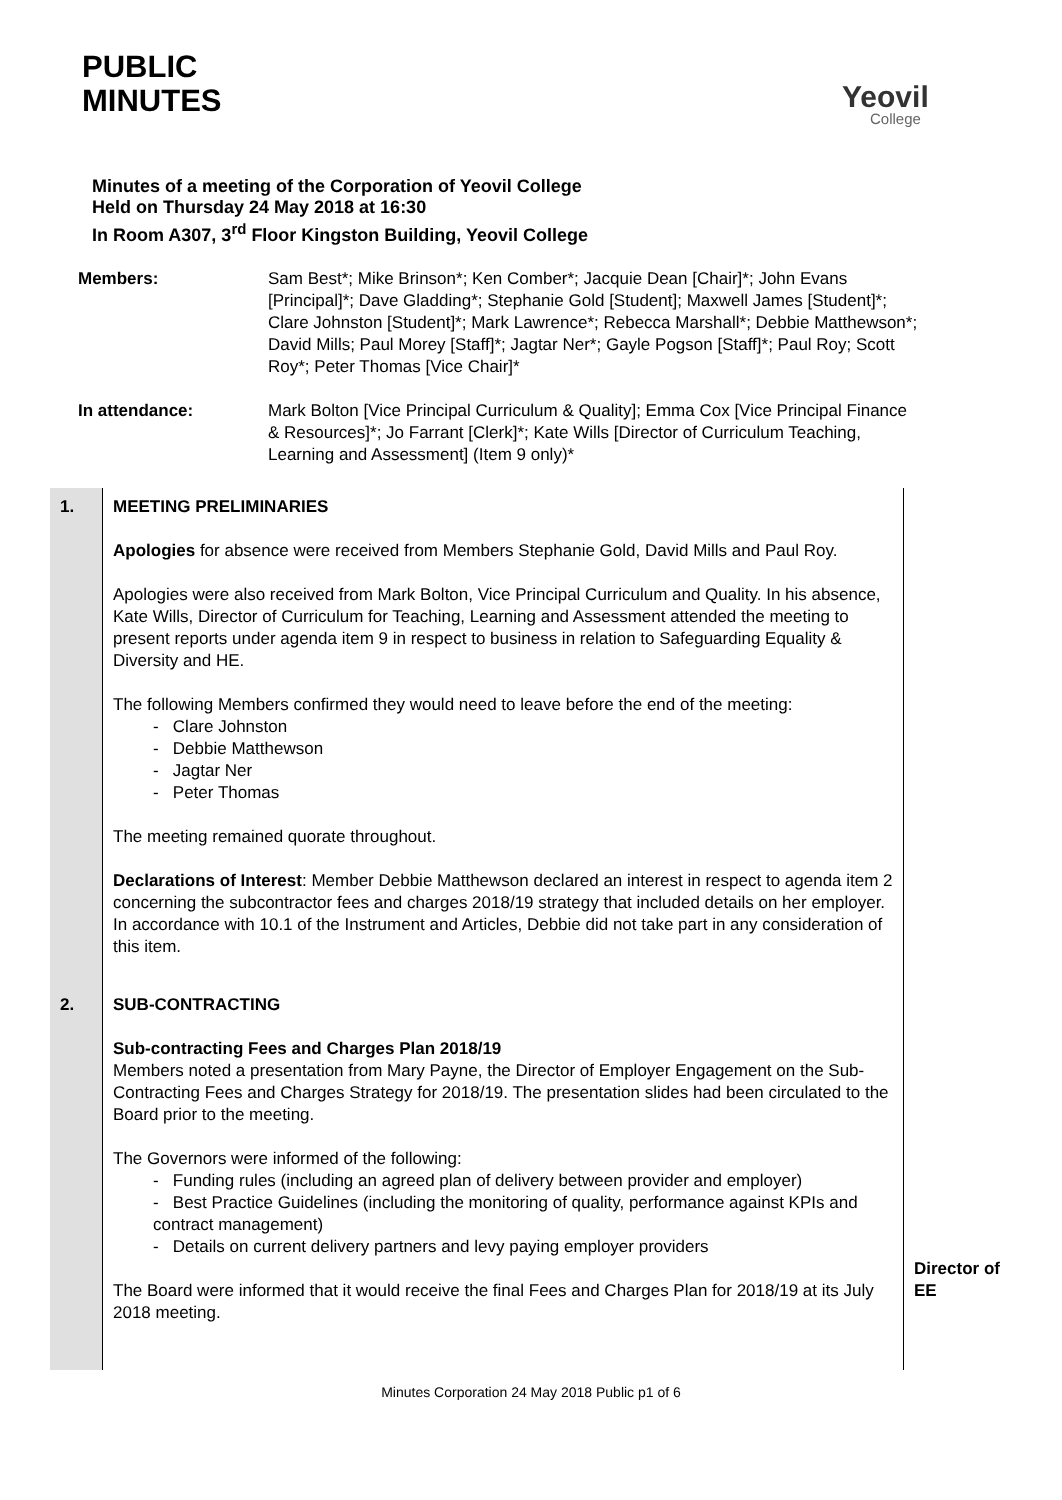PUBLIC
MINUTES
Yeovil
College
Minutes of a meeting of the Corporation of Yeovil College
Held on Thursday 24 May 2018 at 16:30
In Room A307, 3<sup>rd</sup> Floor Kingston Building, Yeovil College
Members: Sam Best*; Mike Brinson*; Ken Comber*; Jacquie Dean [Chair]*; John Evans [Principal]*; Dave Gladding*; Stephanie Gold [Student]; Maxwell James [Student]*; Clare Johnston [Student]*; Mark Lawrence*; Rebecca Marshall*; Debbie Matthewson*; David Mills; Paul Morey [Staff]*; Jagtar Ner*; Gayle Pogson [Staff]*; Paul Roy; Scott Roy*; Peter Thomas [Vice Chair]*
In attendance: Mark Bolton [Vice Principal Curriculum & Quality]; Emma Cox [Vice Principal Finance & Resources]*; Jo Farrant [Clerk]*; Kate Wills [Director of Curriculum Teaching, Learning and Assessment] (Item 9 only)*
| 1. | MEETING PRELIMINARIES Apologies for absence were received from Members Stephanie Gold, David Mills and Paul Roy. Apologies were also received from Mark Bolton, Vice Principal Curriculum and Quality. In his absence, Kate Wills, Director of Curriculum for Teaching, Learning and Assessment attended the meeting to present reports under agenda item 9 in respect to business in relation to Safeguarding Equality & Diversity and HE. The following Members confirmed they would need to leave before the end of the meeting: - Clare Johnston - Debbie Matthewson - Jagtar Ner - Peter Thomas The meeting remained quorate throughout. Declarations of Interest : Member Debbie Matthewson declared an interest in respect to agenda item 2 concerning the subcontractor fees and charges 2018/19 strategy that included details on her employer. In accordance with 10.1 of the Instrument and Articles, Debbie did not take part in any consideration of this item. | |
| 2. | SUB-CONTRACTING Sub-contracting Fees and Charges Plan 2018/19 Members noted a presentation from Mary Payne, the Director of Employer Engagement on the Sub-Contracting Fees and Charges Strategy for 2018/19. The presentation slides had been circulated to the Board prior to the meeting. The Governors were informed of the following: - Funding rules (including an agreed plan of delivery between provider and employer) - Best Practice Guidelines (including the monitoring of quality, performance against KPIs and contract management) - Details on current delivery partners and levy paying employer providers The Board were informed that it would receive the final Fees and Charges Plan for 2018/19 at its July 2018 meeting. | Director of EE |
Minutes Corporation 24 May 2018 Public p1 of 6